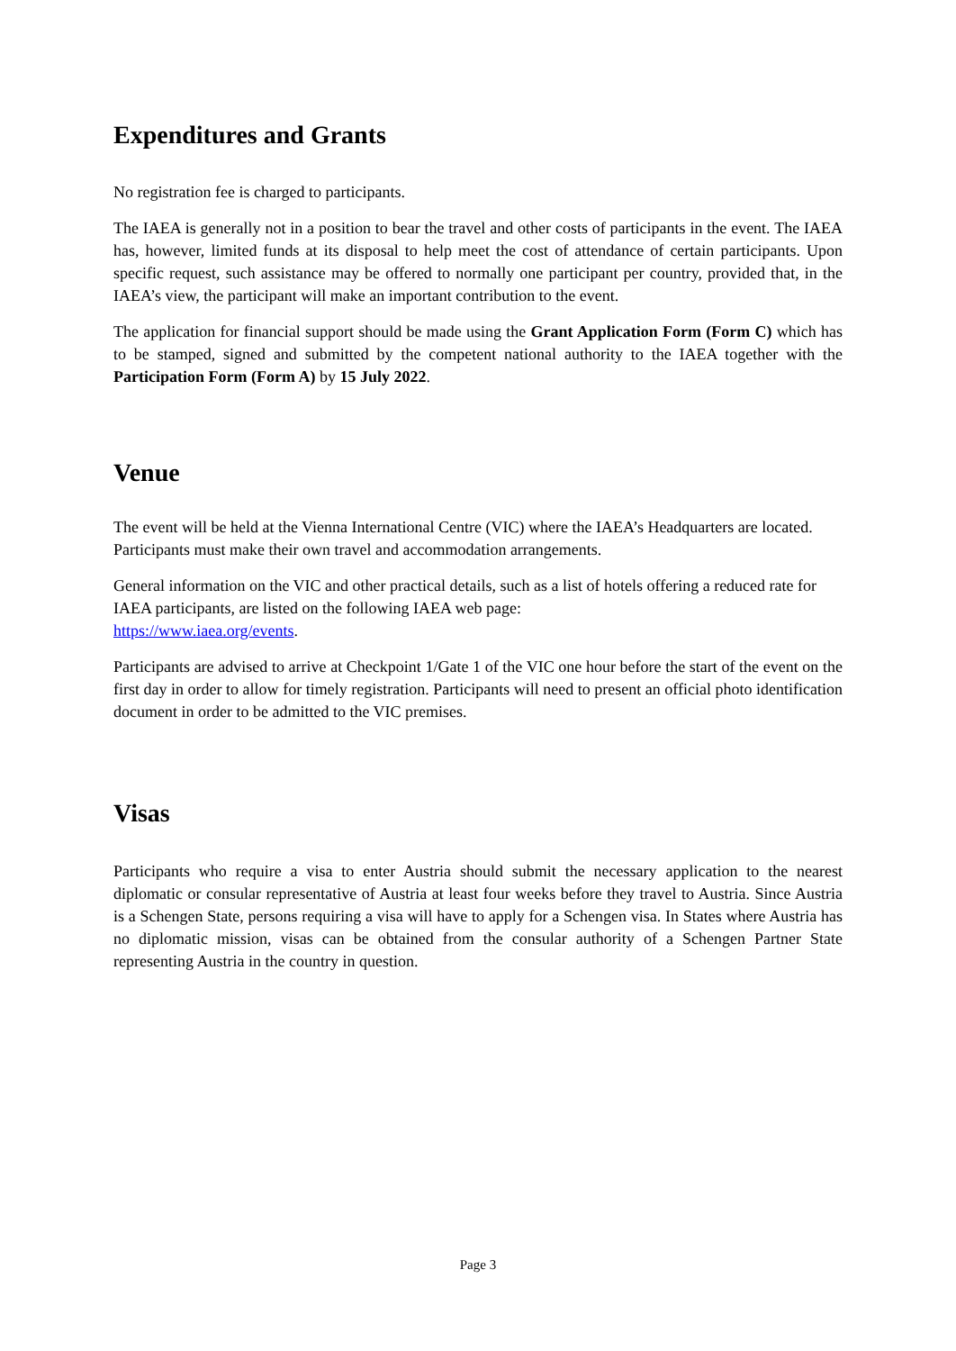Expenditures and Grants
No registration fee is charged to participants.
The IAEA is generally not in a position to bear the travel and other costs of participants in the event. The IAEA has, however, limited funds at its disposal to help meet the cost of attendance of certain participants. Upon specific request, such assistance may be offered to normally one participant per country, provided that, in the IAEA’s view, the participant will make an important contribution to the event.
The application for financial support should be made using the Grant Application Form (Form C) which has to be stamped, signed and submitted by the competent national authority to the IAEA together with the Participation Form (Form A) by 15 July 2022.
Venue
The event will be held at the Vienna International Centre (VIC) where the IAEA’s Headquarters are located. Participants must make their own travel and accommodation arrangements.
General information on the VIC and other practical details, such as a list of hotels offering a reduced rate for IAEA participants, are listed on the following IAEA web page:
https://www.iaea.org/events.
Participants are advised to arrive at Checkpoint 1/Gate 1 of the VIC one hour before the start of the event on the first day in order to allow for timely registration. Participants will need to present an official photo identification document in order to be admitted to the VIC premises.
Visas
Participants who require a visa to enter Austria should submit the necessary application to the nearest diplomatic or consular representative of Austria at least four weeks before they travel to Austria. Since Austria is a Schengen State, persons requiring a visa will have to apply for a Schengen visa. In States where Austria has no diplomatic mission, visas can be obtained from the consular authority of a Schengen Partner State representing Austria in the country in question.
Page 3